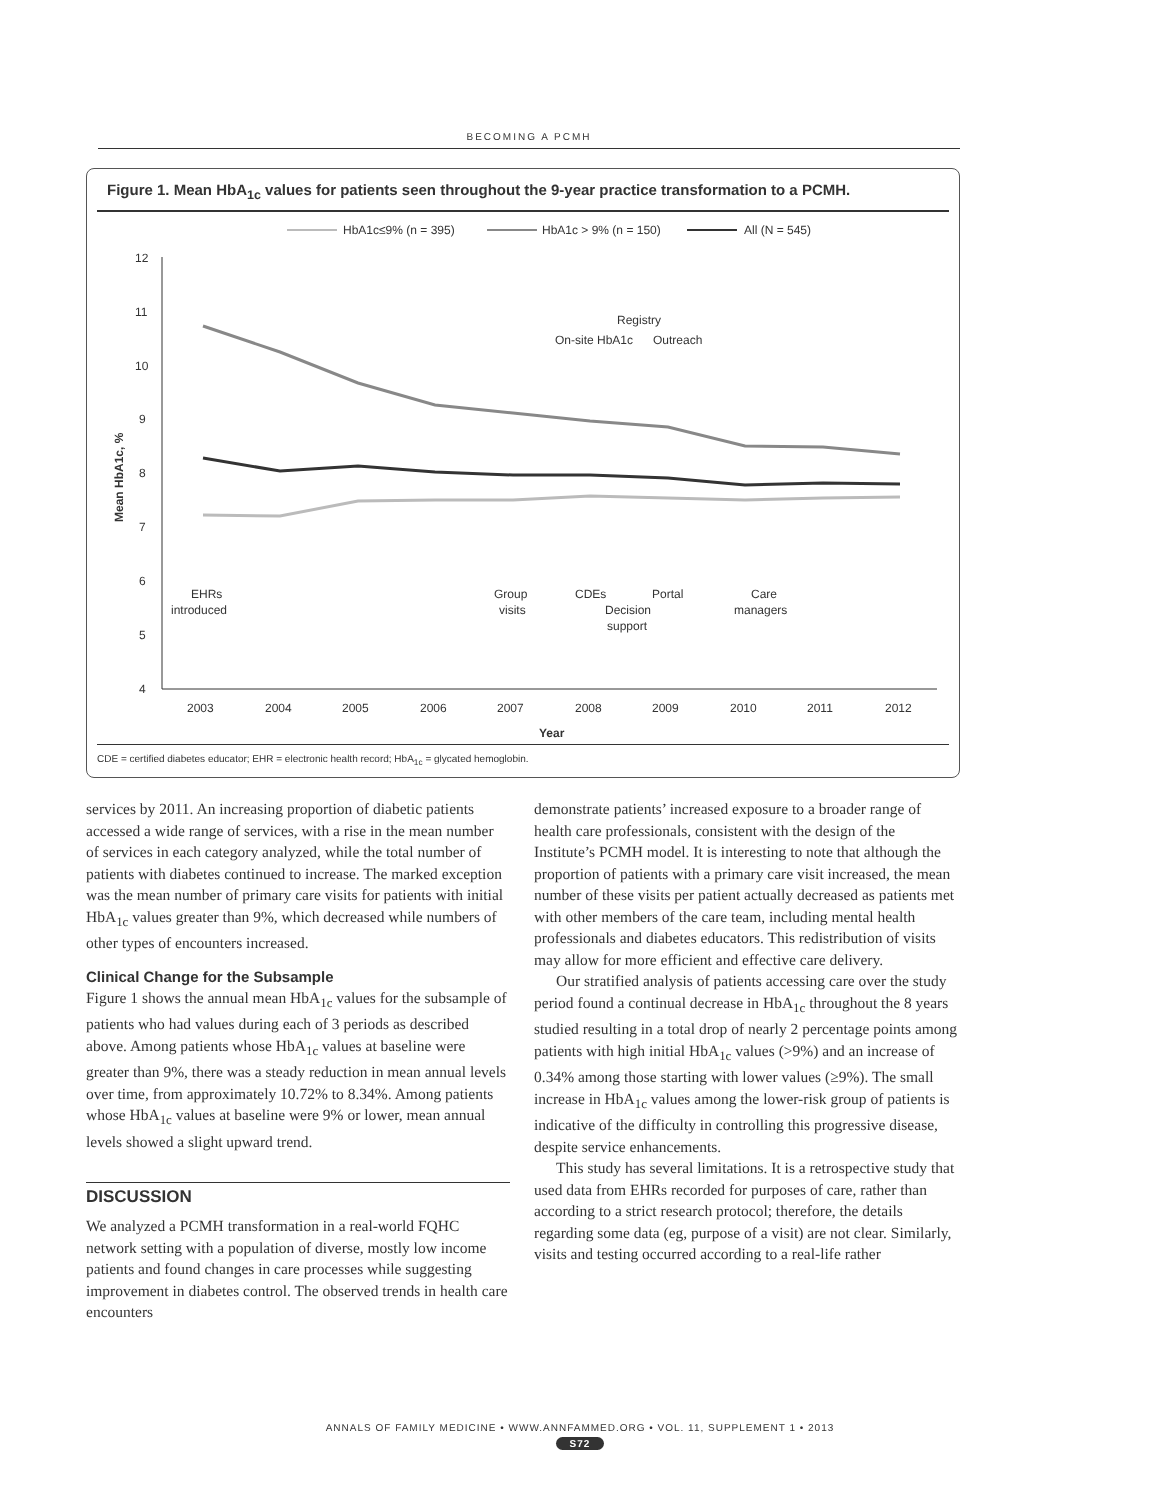BECOMING A PCMH
Figure 1. Mean HbA<sub>1c</sub> values for patients seen throughout the 9-year practice transformation to a PCMH.
HbA1c≤9% (n = 395)
HbA1c > 9% (n = 150)
All (N = 545)
12
11
10
9
8
7
6
5
4
Mean HbA1c, %
2003
2004
2005
2006
2007
2008
2009
2010
2011
2012
Year
Registry
On-site HbA1c
Outreach
EHRs
introduced
Group
visits
CDEs
Decision
support
Portal
Care
managers
CDE = certified diabetes educator; EHR = electronic health record; HbA<sub>1c</sub> = glycated hemoglobin.
services by 2011. An increasing proportion of diabetic patients accessed a wide range of services, with a rise in the mean number of services in each category analyzed, while the total number of patients with diabetes continued to increase. The marked exception was the mean number of primary care visits for patients with initial HbA<sub>1c</sub> values greater than 9%, which decreased while numbers of other types of encounters increased.
Clinical Change for the Subsample
Figure 1 shows the annual mean HbA<sub>1c</sub> values for the subsample of patients who had values during each of 3 periods as described above. Among patients whose HbA<sub>1c</sub> values at baseline were greater than 9%, there was a steady reduction in mean annual levels over time, from approximately 10.72% to 8.34%. Among patients whose HbA<sub>1c</sub> values at baseline were 9% or lower, mean annual levels showed a slight upward trend.
DISCUSSION
We analyzed a PCMH transformation in a real-world FQHC network setting with a population of diverse, mostly low income patients and found changes in care processes while suggesting improvement in diabetes control. The observed trends in health care encounters
demonstrate patients’ increased exposure to a broader range of health care professionals, consistent with the design of the Institute’s PCMH model. It is interesting to note that although the proportion of patients with a primary care visit increased, the mean number of these visits per patient actually decreased as patients met with other members of the care team, including mental health professionals and diabetes educators. This redistribution of visits may allow for more efficient and effective care delivery.
Our stratified analysis of patients accessing care over the study period found a continual decrease in HbA<sub>1c</sub> throughout the 8 years studied resulting in a total drop of nearly 2 percentage points among patients with high initial HbA<sub>1c</sub> values (>9%) and an increase of 0.34% among those starting with lower values (≥9%). The small increase in HbA<sub>1c</sub> values among the lower-risk group of patients is indicative of the difficulty in controlling this progressive disease, despite service enhancements.
This study has several limitations. It is a retrospective study that used data from EHRs recorded for purposes of care, rather than according to a strict research protocol; therefore, the details regarding some data (eg, purpose of a visit) are not clear. Similarly, visits and testing occurred according to a real-life rather
ANNALS OF FAMILY MEDICINE • WWW.ANNFAMMED.ORG • VOL. 11, SUPPLEMENT 1 • 2013
S72